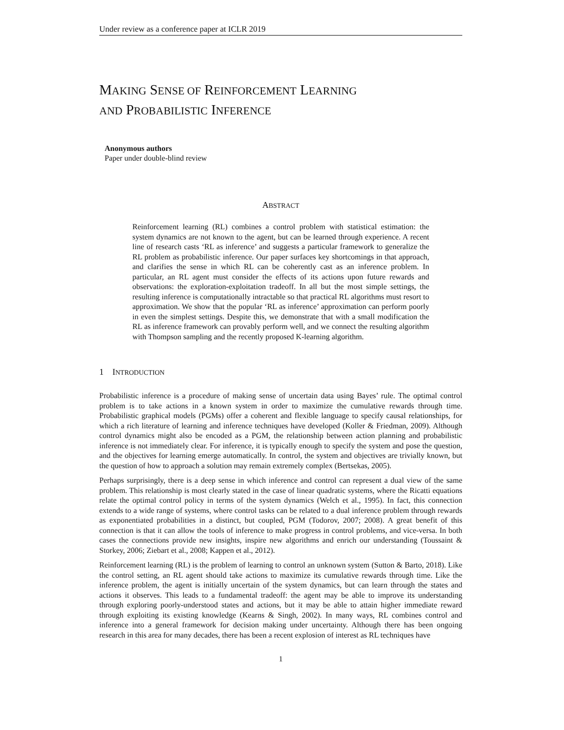Under review as a conference paper at ICLR 2019
MAKING SENSE OF REINFORCEMENT LEARNING
AND PROBABILISTIC INFERENCE
Anonymous authors
Paper under double-blind review
ABSTRACT
Reinforcement learning (RL) combines a control problem with statistical estimation: the system dynamics are not known to the agent, but can be learned through experience. A recent line of research casts ‘RL as inference’ and suggests a particular framework to generalize the RL problem as probabilistic inference. Our paper surfaces key shortcomings in that approach, and clarifies the sense in which RL can be coherently cast as an inference problem. In particular, an RL agent must consider the effects of its actions upon future rewards and observations: the exploration-exploitation tradeoff. In all but the most simple settings, the resulting inference is computationally intractable so that practical RL algorithms must resort to approximation. We show that the popular ‘RL as inference’ approximation can perform poorly in even the simplest settings. Despite this, we demonstrate that with a small modification the RL as inference framework can provably perform well, and we connect the resulting algorithm with Thompson sampling and the recently proposed K-learning algorithm.
1 INTRODUCTION
Probabilistic inference is a procedure of making sense of uncertain data using Bayes’ rule. The optimal control problem is to take actions in a known system in order to maximize the cumulative rewards through time. Probabilistic graphical models (PGMs) offer a coherent and flexible language to specify causal relationships, for which a rich literature of learning and inference techniques have developed (Koller & Friedman, 2009). Although control dynamics might also be encoded as a PGM, the relationship between action planning and probabilistic inference is not immediately clear. For inference, it is typically enough to specify the system and pose the question, and the objectives for learning emerge automatically. In control, the system and objectives are trivially known, but the question of how to approach a solution may remain extremely complex (Bertsekas, 2005).
Perhaps surprisingly, there is a deep sense in which inference and control can represent a dual view of the same problem. This relationship is most clearly stated in the case of linear quadratic systems, where the Ricatti equations relate the optimal control policy in terms of the system dynamics (Welch et al., 1995). In fact, this connection extends to a wide range of systems, where control tasks can be related to a dual inference problem through rewards as exponentiated probabilities in a distinct, but coupled, PGM (Todorov, 2007; 2008). A great benefit of this connection is that it can allow the tools of inference to make progress in control problems, and vice-versa. In both cases the connections provide new insights, inspire new algorithms and enrich our understanding (Toussaint & Storkey, 2006; Ziebart et al., 2008; Kappen et al., 2012).
Reinforcement learning (RL) is the problem of learning to control an unknown system (Sutton & Barto, 2018). Like the control setting, an RL agent should take actions to maximize its cumulative rewards through time. Like the inference problem, the agent is initially uncertain of the system dynamics, but can learn through the states and actions it observes. This leads to a fundamental tradeoff: the agent may be able to improve its understanding through exploring poorly-understood states and actions, but it may be able to attain higher immediate reward through exploiting its existing knowledge (Kearns & Singh, 2002). In many ways, RL combines control and inference into a general framework for decision making under uncertainty. Although there has been ongoing research in this area for many decades, there has been a recent explosion of interest as RL techniques have
1